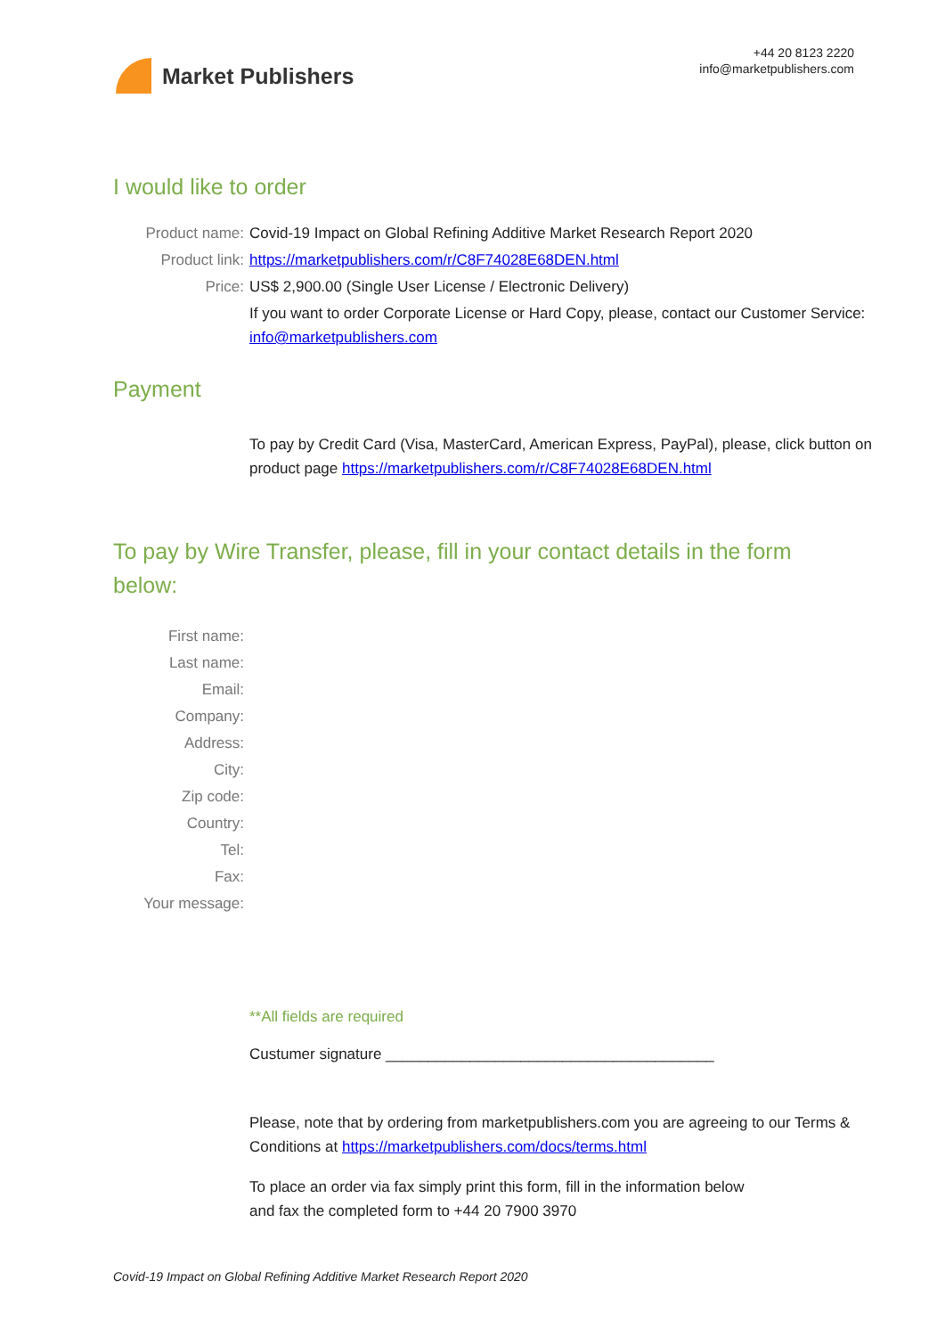Market Publishers
+44 20 8123 2220
info@marketpublishers.com
I would like to order
Product name: Covid-19 Impact on Global Refining Additive Market Research Report 2020
Product link: https://marketpublishers.com/r/C8F74028E68DEN.html
Price: US$ 2,900.00 (Single User License / Electronic Delivery)
If you want to order Corporate License or Hard Copy, please, contact our Customer Service:
info@marketpublishers.com
Payment
To pay by Credit Card (Visa, MasterCard, American Express, PayPal), please, click button on product page https://marketpublishers.com/r/C8F74028E68DEN.html
To pay by Wire Transfer, please, fill in your contact details in the form below:
First name:
Last name:
Email:
Company:
Address:
City:
Zip code:
Country:
Tel:
Fax:
Your message:
**All fields are required
Custumer signature _______________________________________
Please, note that by ordering from marketpublishers.com you are agreeing to our Terms & Conditions at https://marketpublishers.com/docs/terms.html
To place an order via fax simply print this form, fill in the information below
and fax the completed form to +44 20 7900 3970
Covid-19 Impact on Global Refining Additive Market Research Report 2020